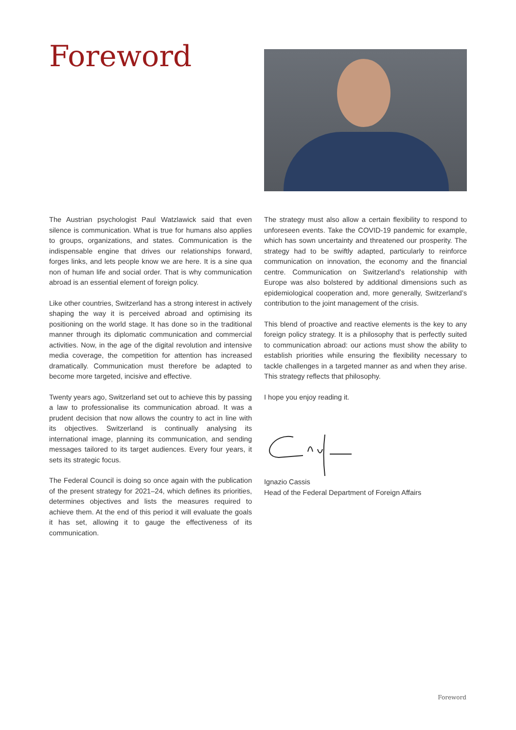Foreword
The Austrian psychologist Paul Watzlawick said that even silence is communication. What is true for humans also applies to groups, organizations, and states. Communication is the indispensable engine that drives our relationships forward, forges links, and lets people know we are here. It is a sine qua non of human life and social order. That is why communication abroad is an essential element of foreign policy.
Like other countries, Switzerland has a strong interest in actively shaping the way it is perceived abroad and optimising its positioning on the world stage. It has done so in the traditional manner through its diplomatic communication and commercial activities. Now, in the age of the digital revolution and intensive media coverage, the competition for attention has increased dramatically. Communication must therefore be adapted to become more targeted, incisive and effective.
Twenty years ago, Switzerland set out to achieve this by passing a law to professionalise its communication abroad. It was a prudent decision that now allows the country to act in line with its objectives. Switzerland is continually analysing its international image, planning its communication, and sending messages tailored to its target audiences. Every four years, it sets its strategic focus.
The Federal Council is doing so once again with the publication of the present strategy for 2021–24, which defines its priorities, determines objectives and lists the measures required to achieve them. At the end of this period it will evaluate the goals it has set, allowing it to gauge the effectiveness of its communication.
The strategy must also allow a certain flexibility to respond to unforeseen events. Take the COVID-19 pandemic for example, which has sown uncertainty and threatened our prosperity. The strategy had to be swiftly adapted, particularly to reinforce communication on innovation, the economy and the financial centre. Communication on Switzerland’s relationship with Europe was also bolstered by additional dimensions such as epidemiological cooperation and, more generally, Switzerland’s contribution to the joint management of the crisis.
This blend of proactive and reactive elements is the key to any foreign policy strategy. It is a philosophy that is perfectly suited to communication abroad: our actions must show the ability to establish priorities while ensuring the flexibility necessary to tackle challenges in a targeted manner as and when they arise. This strategy reflects that philosophy.
I hope you enjoy reading it.
Ignazio Cassis
Head of the Federal Department of Foreign Affairs
Foreword